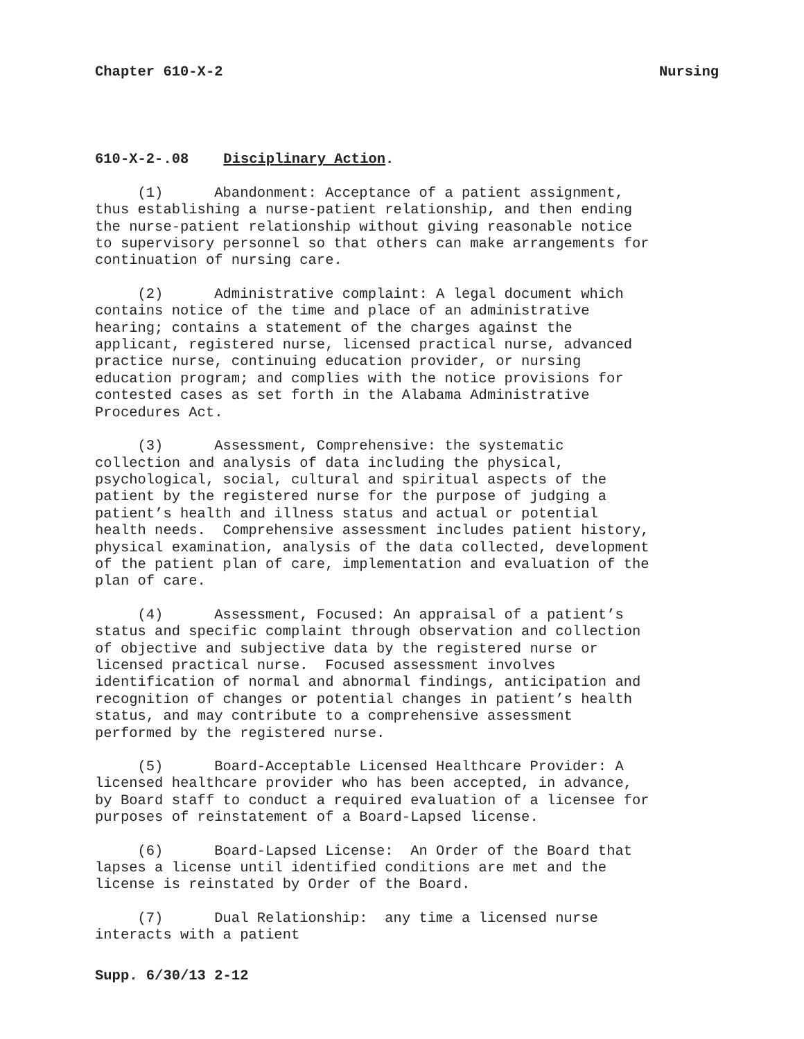Chapter 610-X-2 Nursing
610-X-2-.08 Disciplinary Action.
(1) Abandonment: Acceptance of a patient assignment, thus establishing a nurse-patient relationship, and then ending the nurse-patient relationship without giving reasonable notice to supervisory personnel so that others can make arrangements for continuation of nursing care.
(2) Administrative complaint: A legal document which contains notice of the time and place of an administrative hearing; contains a statement of the charges against the applicant, registered nurse, licensed practical nurse, advanced practice nurse, continuing education provider, or nursing education program; and complies with the notice provisions for contested cases as set forth in the Alabama Administrative Procedures Act.
(3) Assessment, Comprehensive: the systematic collection and analysis of data including the physical, psychological, social, cultural and spiritual aspects of the patient by the registered nurse for the purpose of judging a patient’s health and illness status and actual or potential health needs. Comprehensive assessment includes patient history, physical examination, analysis of the data collected, development of the patient plan of care, implementation and evaluation of the plan of care.
(4) Assessment, Focused: An appraisal of a patient’s status and specific complaint through observation and collection of objective and subjective data by the registered nurse or licensed practical nurse. Focused assessment involves identification of normal and abnormal findings, anticipation and recognition of changes or potential changes in patient’s health status, and may contribute to a comprehensive assessment performed by the registered nurse.
(5) Board-Acceptable Licensed Healthcare Provider: A licensed healthcare provider who has been accepted, in advance, by Board staff to conduct a required evaluation of a licensee for purposes of reinstatement of a Board-Lapsed license.
(6) Board-Lapsed License: An Order of the Board that lapses a license until identified conditions are met and the license is reinstated by Order of the Board.
(7) Dual Relationship: any time a licensed nurse interacts with a patient
Supp. 6/30/13 2-12